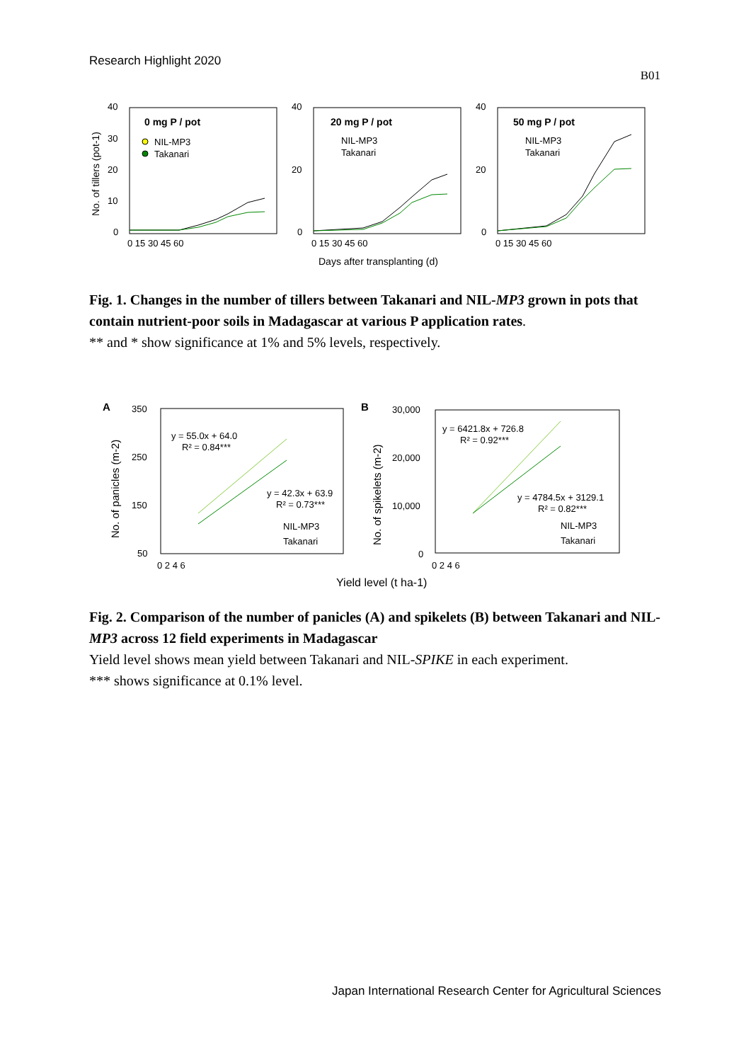Research Highlight 2020
B01
No. of tillers (pot-1)
0 mg P / pot
NIL-MP3
Takanari
40
30
20
10
0
0 15 30 45 60
20 mg P / pot
NIL-MP3
Takanari
40
20
0
0 15 30 45 60
50 mg P / pot
NIL-MP3
Takanari
40
20
0
0 15 30 45 60
Days after transplanting (d)
Fig. 1. Changes in the number of tillers between Takanari and NIL-MP3 grown in pots that contain nutrient-poor soils in Madagascar at various P application rates.
** and * show significance at 1% and 5% levels, respectively.
A
No. of panicles (m-2)
350
250
150
50
0 2 4 6
y = 55.0x + 64.0
R² = 0.84***
y = 42.3x + 63.9
R² = 0.73***
NIL-MP3
Takanari
B
No. of spikelets (m-2)
30,000
20,000
10,000
0
0 2 4 6
y = 6421.8x + 726.8
R² = 0.92***
y = 4784.5x + 3129.1
R² = 0.82***
NIL-MP3
Takanari
Yield level (t ha-1)
Fig. 2. Comparison of the number of panicles (A) and spikelets (B) between Takanari and NIL-MP3 across 12 field experiments in Madagascar
Yield level shows mean yield between Takanari and NIL-SPIKE in each experiment.
*** shows significance at 0.1% level.
Japan International Research Center for Agricultural Sciences